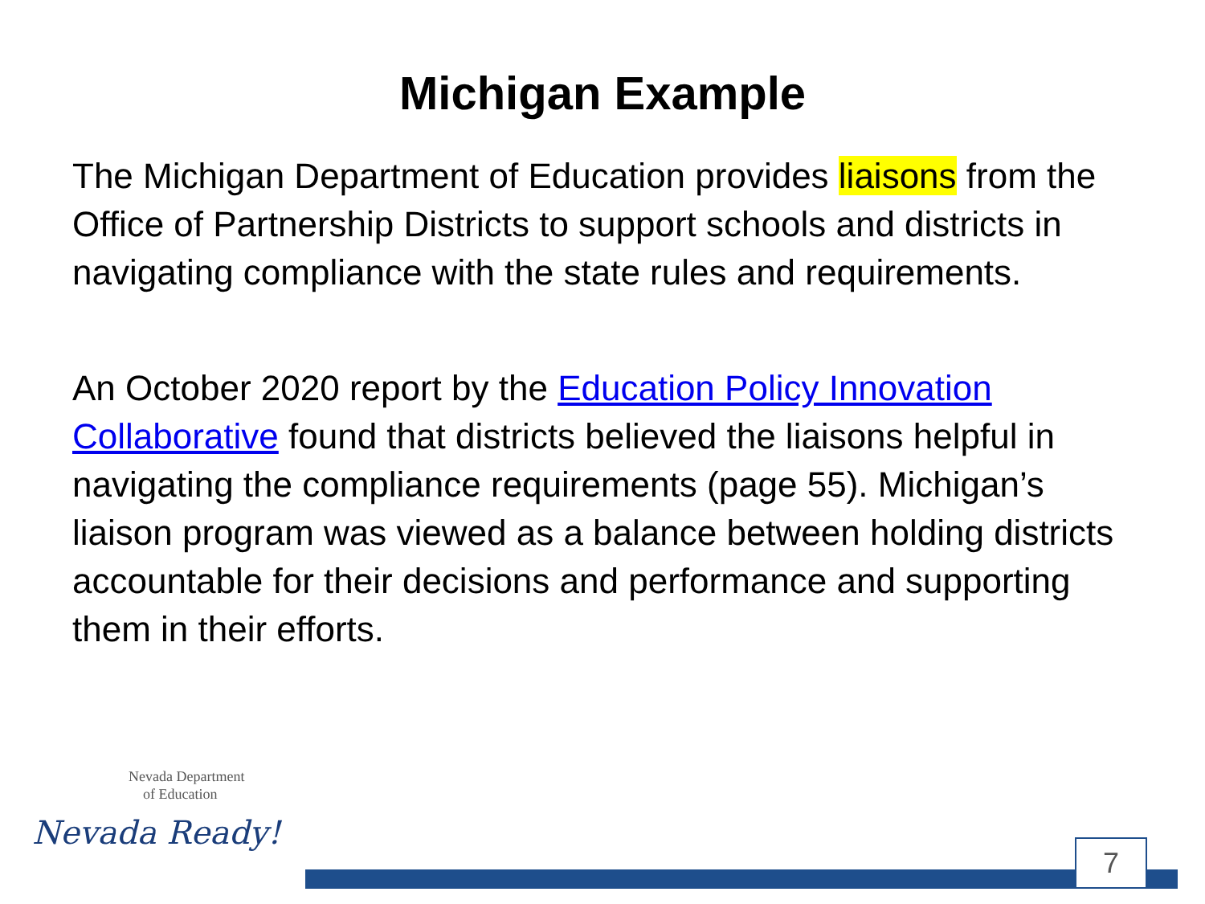Michigan Example
The Michigan Department of Education provides liaisons from the Office of Partnership Districts to support schools and districts in navigating compliance with the state rules and requirements.
An October 2020 report by the Education Policy Innovation Collaborative found that districts believed the liaisons helpful in navigating the compliance requirements (page 55). Michigan’s liaison program was viewed as a balance between holding districts accountable for their decisions and performance and supporting them in their efforts.
Nevada Department
of Education
Nevada Ready!
7